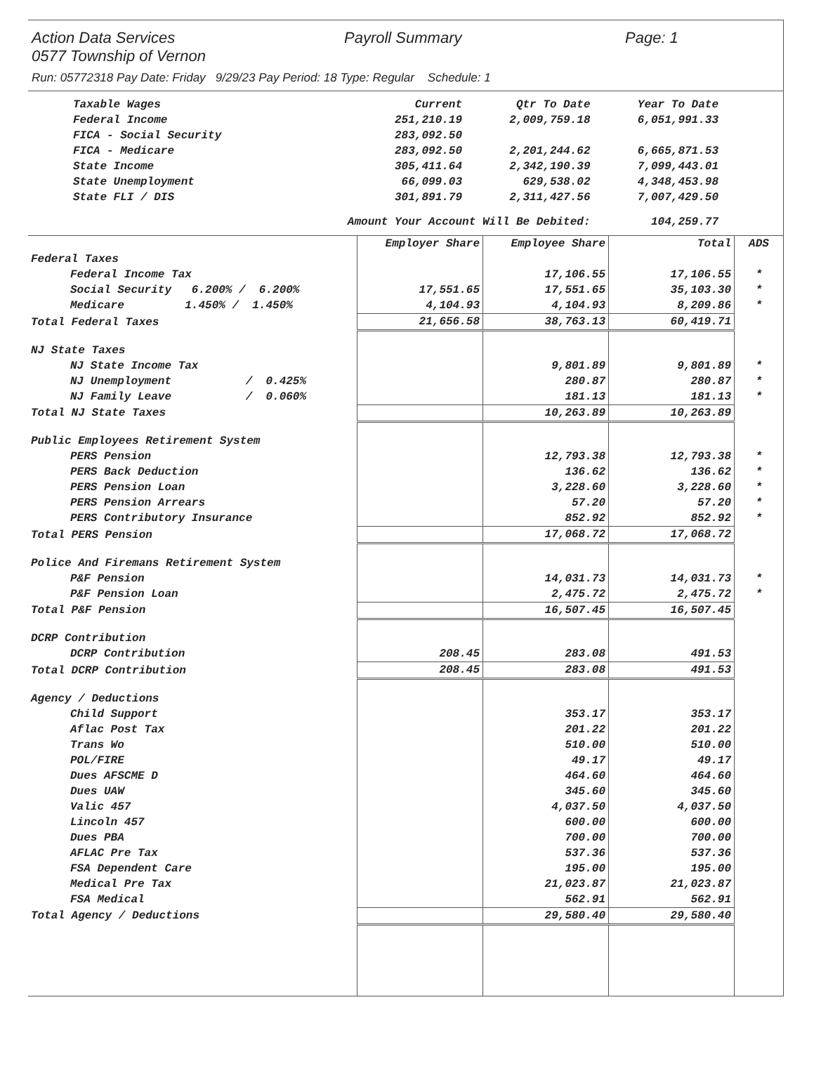Action Data Services Payroll Summary Page: 1
0577 Township of Vernon
Run: 05772318 Pay Date: Friday 9/29/23 Pay Period: 18 Type: Regular Schedule: 1
| Taxable Wages | Current | Qtr To Date | Year To Date | |
| Federal Income | 251,210.19 | 2,009,759.18 | 6,051,991.33 | |
| FICA - Social Security | 283,092.50 | | | |
| FICA - Medicare | 283,092.50 | 2,201,244.62 | 6,665,871.53 | |
| State Income | 305,411.64 | 2,342,190.39 | 7,099,443.01 | |
| State Unemployment | 66,099.03 | 629,538.02 | 4,348,453.98 | |
| State FLI / DIS | 301,891.79 | 2,311,427.56 | 7,007,429.50 | |
| Amount Your Account Will Be Debited: | | | 104,259.77 | |
| | Employer Share | Employee Share | Total | ADS |
| --- | --- | --- | --- | --- |
| Federal Taxes | | | | |
| Federal Income Tax | | 17,106.55 | 17,106.55 | * |
| Social Security 6.200% / 6.200% | 17,551.65 | 17,551.65 | 35,103.30 | * |
| Medicare 1.450% / 1.450% | 4,104.93 | 4,104.93 | 8,209.86 | * |
| Total Federal Taxes | 21,656.58 | 38,763.13 | 60,419.71 | |
| NJ State Taxes | | | | |
| NJ State Income Tax | | 9,801.89 | 9,801.89 | * |
| NJ Unemployment / 0.425% | | 280.87 | 280.87 | * |
| NJ Family Leave / 0.060% | | 181.13 | 181.13 | * |
| Total NJ State Taxes | | 10,263.89 | 10,263.89 | |
| Public Employees Retirement System | | | | |
| PERS Pension | | 12,793.38 | 12,793.38 | * |
| PERS Back Deduction | | 136.62 | 136.62 | * |
| PERS Pension Loan | | 3,228.60 | 3,228.60 | * |
| PERS Pension Arrears | | 57.20 | 57.20 | * |
| PERS Contributory Insurance | | 852.92 | 852.92 | * |
| Total PERS Pension | | 17,068.72 | 17,068.72 | |
| Police And Firemans Retirement System | | | | |
| P&F Pension | | 14,031.73 | 14,031.73 | * |
| P&F Pension Loan | | 2,475.72 | 2,475.72 | * |
| Total P&F Pension | | 16,507.45 | 16,507.45 | |
| DCRP Contribution | | | | |
| DCRP Contribution | 208.45 | 283.08 | 491.53 | |
| Total DCRP Contribution | 208.45 | 283.08 | 491.53 | |
| Agency / Deductions | | | | |
| Child Support | | 353.17 | 353.17 | |
| Aflac Post Tax | | 201.22 | 201.22 | |
| Trans Wo | | 510.00 | 510.00 | |
| POL/FIRE | | 49.17 | 49.17 | |
| Dues AFSCME D | | 464.60 | 464.60 | |
| Dues UAW | | 345.60 | 345.60 | |
| Valic 457 | | 4,037.50 | 4,037.50 | |
| Lincoln 457 | | 600.00 | 600.00 | |
| Dues PBA | | 700.00 | 700.00 | |
| AFLAC Pre Tax | | 537.36 | 537.36 | |
| FSA Dependent Care | | 195.00 | 195.00 | |
| Medical Pre Tax | | 21,023.87 | 21,023.87 | |
| FSA Medical | | 562.91 | 562.91 | |
| Total Agency / Deductions | | 29,580.40 | 29,580.40 | |